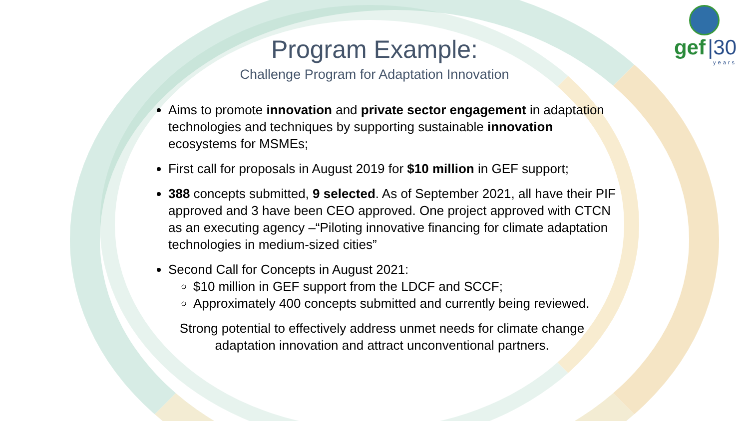gef |30
years
Program Example:
Challenge Program for Adaptation Innovation
Aims to promote innovation and private sector engagement in adaptation technologies and techniques by supporting sustainable innovation ecosystems for MSMEs;
First call for proposals in August 2019 for $10 million in GEF support;
388 concepts submitted, 9 selected. As of September 2021, all have their PIF approved and 3 have been CEO approved. One project approved with CTCN as an executing agency –“Piloting innovative financing for climate adaptation technologies in medium-sized cities”
Second Call for Concepts in August 2021:
$10 million in GEF support from the LDCF and SCCF;
Approximately 400 concepts submitted and currently being reviewed.
Strong potential to effectively address unmet needs for climate change
adaptation innovation and attract unconventional partners.